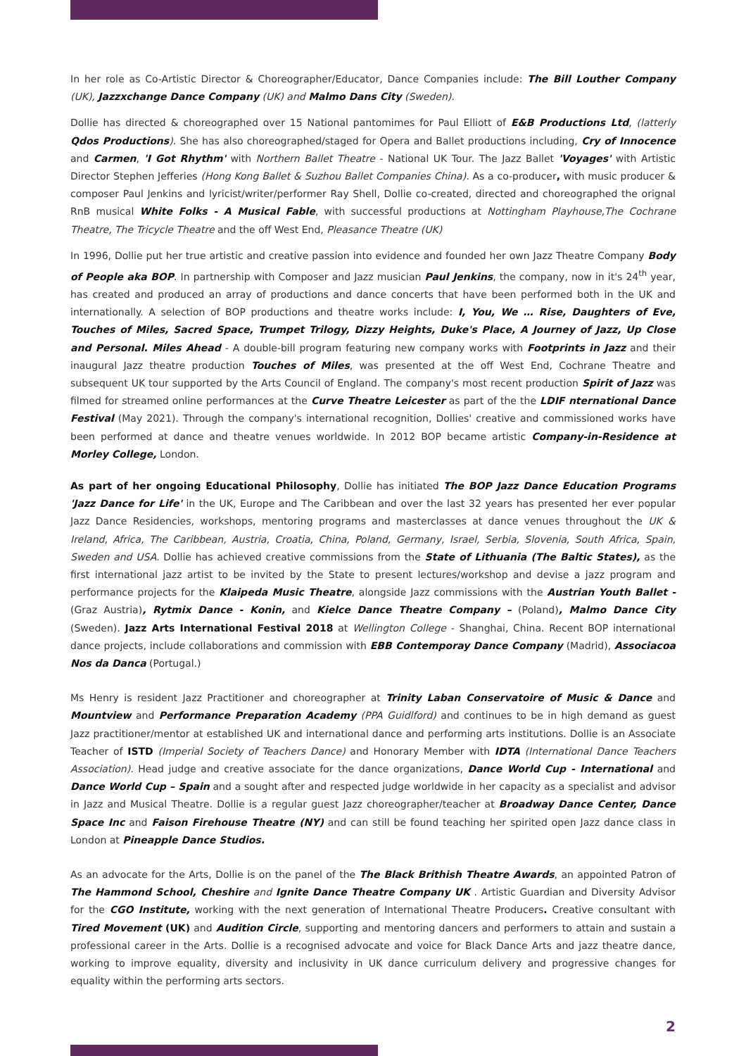In her role as Co-Artistic Director & Choreographer/Educator, Dance Companies include: The Bill Louther Company (UK), Jazzxchange Dance Company (UK) and Malmo Dans City (Sweden).
Dollie has directed & choreographed over 15 National pantomimes for Paul Elliott of E&B Productions Ltd, (latterly Qdos Productions). She has also choreographed/staged for Opera and Ballet productions including, Cry of Innocence and Carmen, 'I Got Rhythm' with Northern Ballet Theatre - National UK Tour. The Jazz Ballet 'Voyages' with Artistic Director Stephen Jefferies (Hong Kong Ballet & Suzhou Ballet Companies China). As a co-producer, with music producer & composer Paul Jenkins and lyricist/writer/performer Ray Shell, Dollie co-created, directed and choreographed the orignal RnB musical White Folks - A Musical Fable, with successful productions at Nottingham Playhouse,The Cochrane Theatre, The Tricycle Theatre and the off West End, Pleasance Theatre (UK)
In 1996, Dollie put her true artistic and creative passion into evidence and founded her own Jazz Theatre Company Body of People aka BOP. In partnership with Composer and Jazz musician Paul Jenkins, the company, now in it's 24<sup>th</sup> year, has created and produced an array of productions and dance concerts that have been performed both in the UK and internationally. A selection of BOP productions and theatre works include: I, You, We … Rise, Daughters of Eve, Touches of Miles, Sacred Space, Trumpet Trilogy, Dizzy Heights, Duke's Place, A Journey of Jazz, Up Close and Personal. Miles Ahead - A double-bill program featuring new company works with Footprints in Jazz and their inaugural Jazz theatre production Touches of Miles, was presented at the off West End, Cochrane Theatre and subsequent UK tour supported by the Arts Council of England. The company's most recent production Spirit of Jazz was filmed for streamed online performances at the Curve Theatre Leicester as part of the the LDIF nternational Dance Festival (May 2021). Through the company's international recognition, Dollies' creative and commissioned works have been performed at dance and theatre venues worldwide. In 2012 BOP became artistic Company-in-Residence at Morley College, London.
As part of her ongoing Educational Philosophy, Dollie has initiated The BOP Jazz Dance Education Programs 'Jazz Dance for Life' in the UK, Europe and The Caribbean and over the last 32 years has presented her ever popular Jazz Dance Residencies, workshops, mentoring programs and masterclasses at dance venues throughout the UK & Ireland, Africa, The Caribbean, Austria, Croatia, China, Poland, Germany, Israel, Serbia, Slovenia, South Africa, Spain, Sweden and USA. Dollie has achieved creative commissions from the State of Lithuania (The Baltic States), as the first international jazz artist to be invited by the State to present lectures/workshop and devise a jazz program and performance projects for the Klaipeda Music Theatre, alongside Jazz commissions with the Austrian Youth Ballet - (Graz Austria), Rytmix Dance - Konin, and Kielce Dance Theatre Company – (Poland), Malmo Dance City (Sweden). Jazz Arts International Festival 2018 at Wellington College - Shanghai, China. Recent BOP international dance projects, include collaborations and commission with EBB Contemporay Dance Company (Madrid), Associacoa Nos da Danca (Portugal.)
Ms Henry is resident Jazz Practitioner and choreographer at Trinity Laban Conservatoire of Music & Dance and Mountview and Performance Preparation Academy (PPA Guidlford) and continues to be in high demand as guest Jazz practitioner/mentor at established UK and international dance and performing arts institutions. Dollie is an Associate Teacher of ISTD (Imperial Society of Teachers Dance) and Honorary Member with IDTA (International Dance Teachers Association). Head judge and creative associate for the dance organizations, Dance World Cup - International and Dance World Cup – Spain and a sought after and respected judge worldwide in her capacity as a specialist and advisor in Jazz and Musical Theatre. Dollie is a regular guest Jazz choreographer/teacher at Broadway Dance Center, Dance Space Inc and Faison Firehouse Theatre (NY) and can still be found teaching her spirited open Jazz dance class in London at Pineapple Dance Studios.
As an advocate for the Arts, Dollie is on the panel of the The Black Brithish Theatre Awards, an appointed Patron of The Hammond School, Cheshire and Ignite Dance Theatre Company UK . Artistic Guardian and Diversity Advisor for the CGO Institute, working with the next generation of International Theatre Producers. Creative consultant with Tired Movement (UK) and Audition Circle, supporting and mentoring dancers and performers to attain and sustain a professional career in the Arts. Dollie is a recognised advocate and voice for Black Dance Arts and jazz theatre dance, working to improve equality, diversity and inclusivity in UK dance curriculum delivery and progressive changes for equality within the performing arts sectors.
2